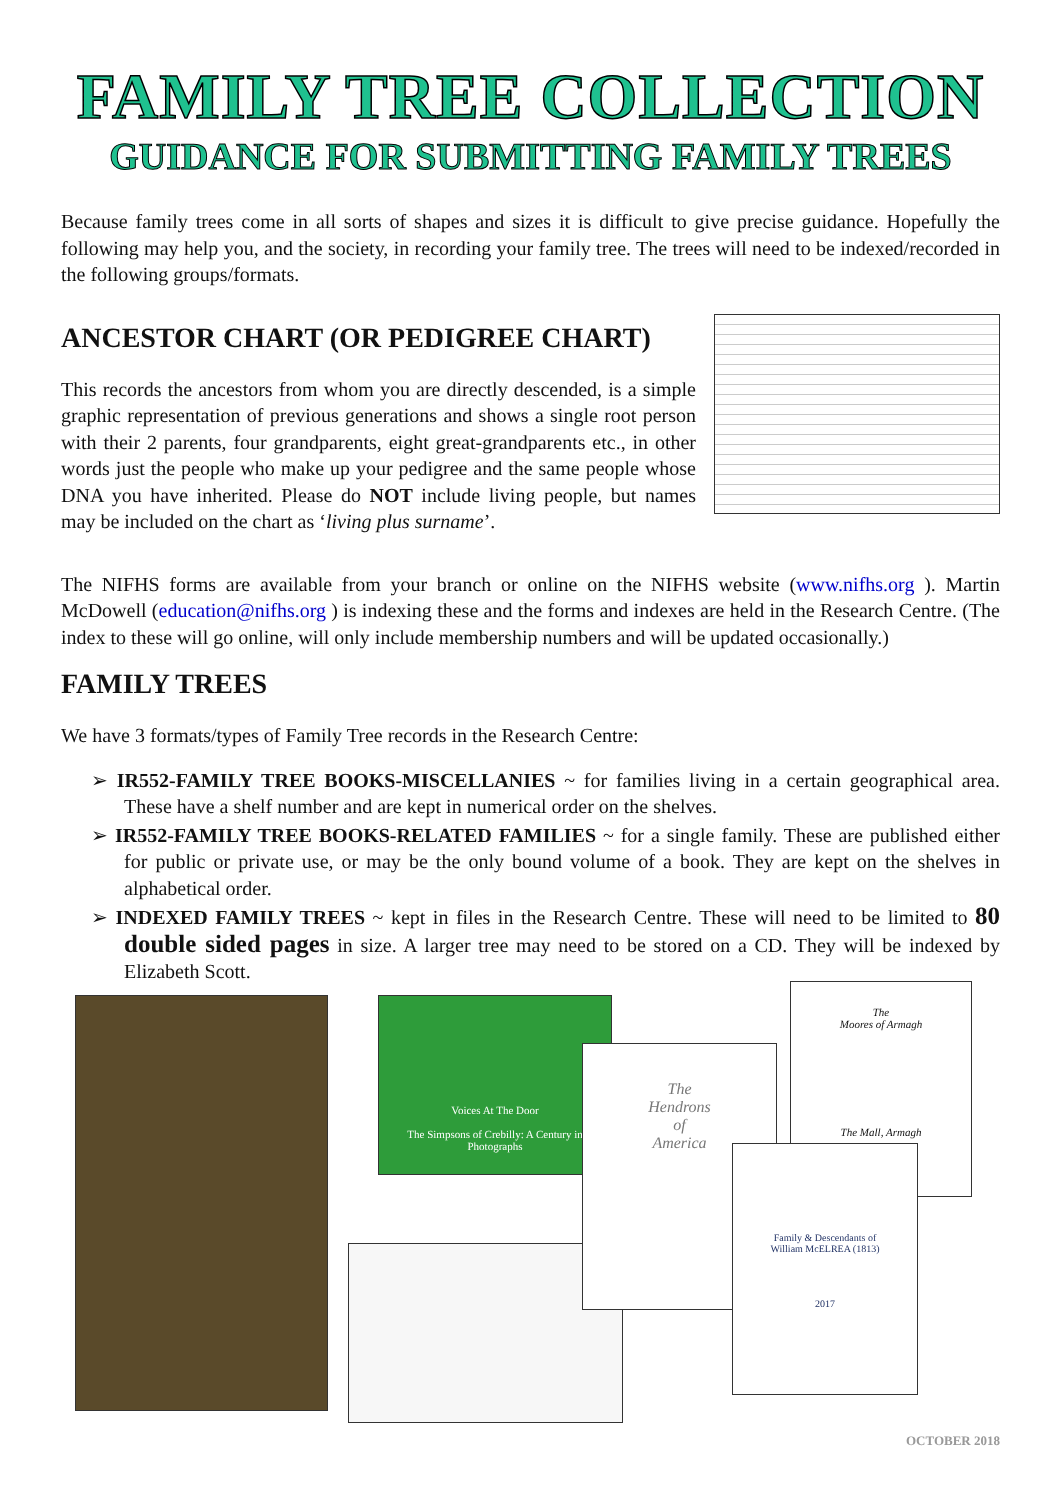FAMILY TREE COLLECTION
GUIDANCE FOR SUBMITTING FAMILY TREES
Because family trees come in all sorts of shapes and sizes it is difficult to give precise guidance. Hopefully the following may help you, and the society, in recording your family tree. The trees will need to be indexed/recorded in the following groups/formats.
ANCESTOR CHART (OR PEDIGREE CHART)
This records the ancestors from whom you are directly descended, is a simple graphic representation of previous generations and shows a single root person with their 2 parents, four grandparents, eight great-grandparents etc., in other words just the people who make up your pedigree and the same people whose DNA you have inherited. Please do NOT include living people, but names may be included on the chart as ‘living plus surname’.
The NIFHS forms are available from your branch or online on the NIFHS website (www.nifhs.org ). Martin McDowell (education@nifhs.org ) is indexing these and the forms and indexes are held in the Research Centre. (The index to these will go online, will only include membership numbers and will be updated occasionally.)
FAMILY TREES
We have 3 formats/types of Family Tree records in the Research Centre:
➢ IR552-FAMILY TREE BOOKS-MISCELLANIES ~ for families living in a certain geographical area. These have a shelf number and are kept in numerical order on the shelves.
➢ IR552-FAMILY TREE BOOKS-RELATED FAMILIES ~ for a single family. These are published either for public or private use, or may be the only bound volume of a book. They are kept on the shelves in alphabetical order.
➢ INDEXED FAMILY TREES ~ kept in files in the Research Centre. These will need to be limited to 80 double sided pages in size. A larger tree may need to be stored on a CD. They will be indexed by Elizabeth Scott.
Voices At The Door
The Simpsons of Crebilly: A Century in Photographs
The
Hendrons
of
America
The
Moores of Armagh
The Mall, Armagh
Family & Descendants of
William McELREA (1813)
2017
OCTOBER 2018